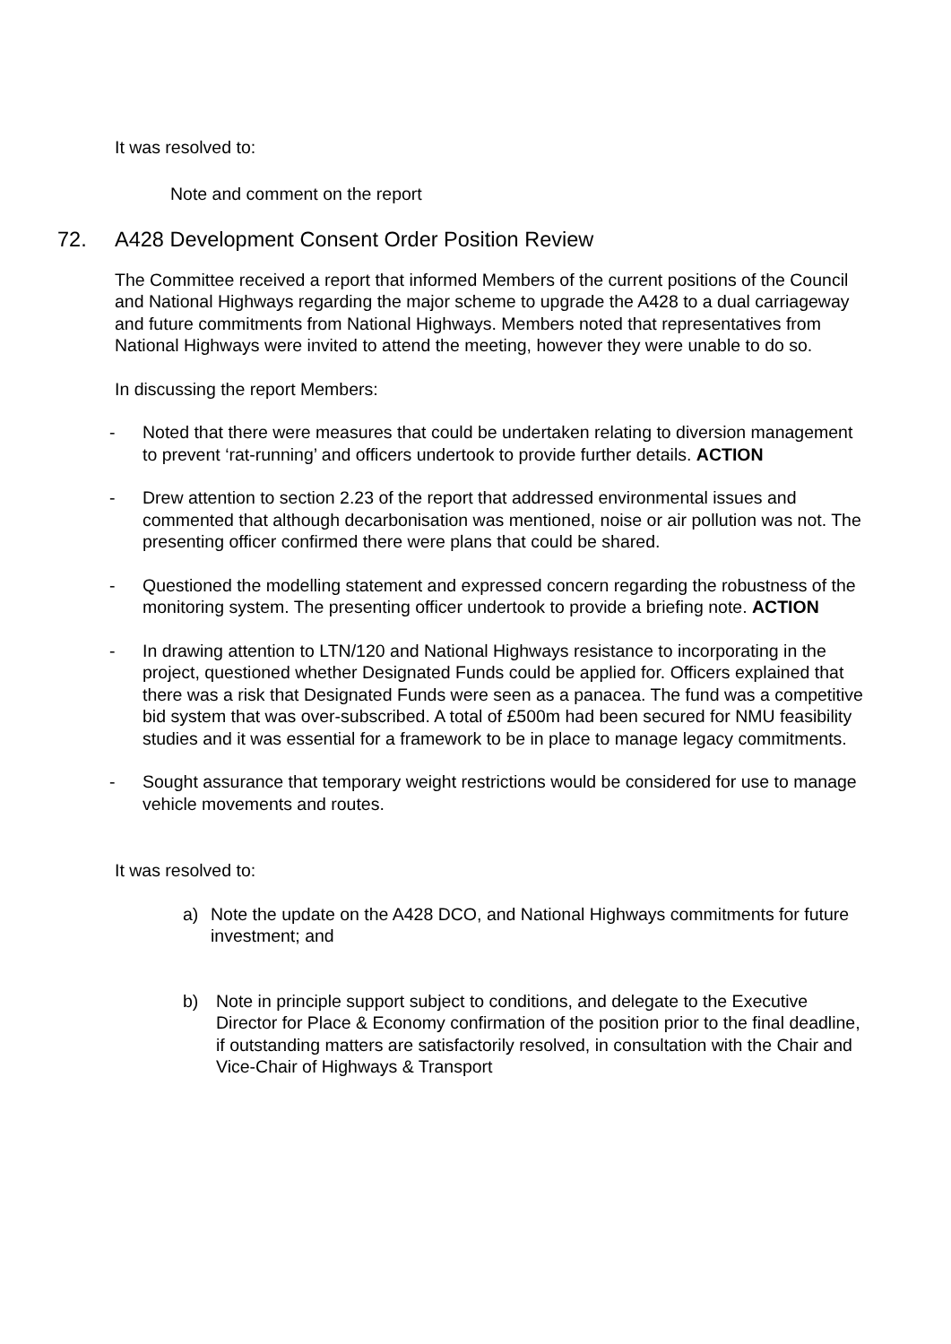It was resolved to:
Note and comment on the report
72. A428 Development Consent Order Position Review
The Committee received a report that informed Members of the current positions of the Council and National Highways regarding the major scheme to upgrade the A428 to a dual carriageway and future commitments from National Highways. Members noted that representatives from National Highways were invited to attend the meeting, however they were unable to do so.
In discussing the report Members:
- Noted that there were measures that could be undertaken relating to diversion management to prevent ‘rat-running’ and officers undertook to provide further details. ACTION
- Drew attention to section 2.23 of the report that addressed environmental issues and commented that although decarbonisation was mentioned, noise or air pollution was not. The presenting officer confirmed there were plans that could be shared.
- Questioned the modelling statement and expressed concern regarding the robustness of the monitoring system. The presenting officer undertook to provide a briefing note. ACTION
- In drawing attention to LTN/120 and National Highways resistance to incorporating in the project, questioned whether Designated Funds could be applied for. Officers explained that there was a risk that Designated Funds were seen as a panacea. The fund was a competitive bid system that was over-subscribed. A total of £500m had been secured for NMU feasibility studies and it was essential for a framework to be in place to manage legacy commitments.
- Sought assurance that temporary weight restrictions would be considered for use to manage vehicle movements and routes.
It was resolved to:
a) Note the update on the A428 DCO, and National Highways commitments for future investment; and
b) Note in principle support subject to conditions, and delegate to the Executive Director for Place & Economy confirmation of the position prior to the final deadline, if outstanding matters are satisfactorily resolved, in consultation with the Chair and Vice-Chair of Highways & Transport